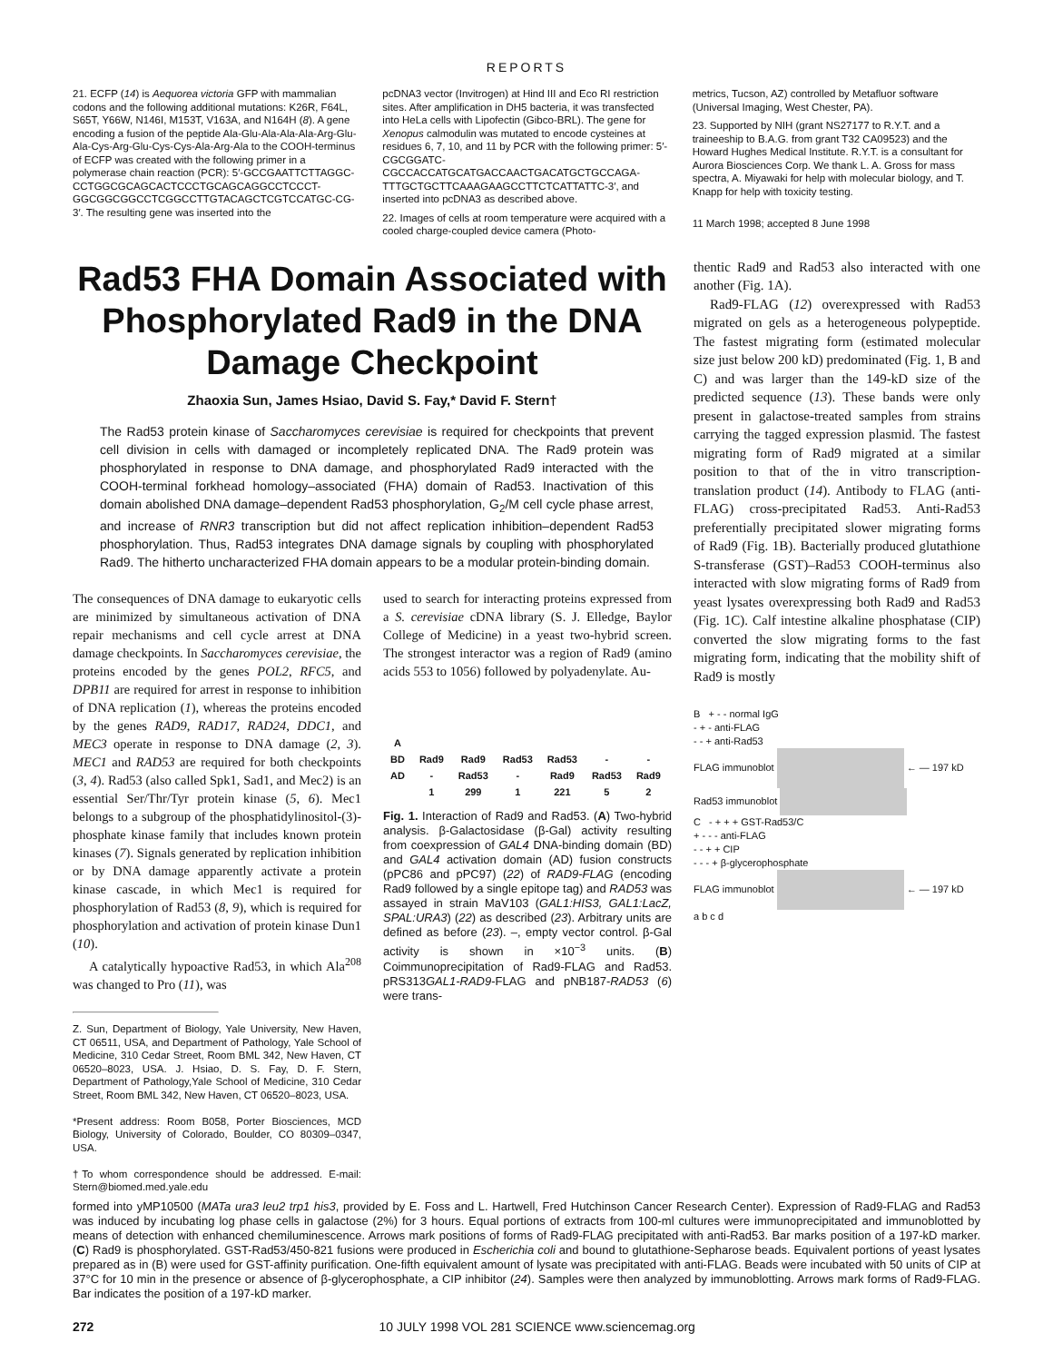REPORTS
21. ECFP (14) is Aequorea victoria GFP with mammalian codons and the following additional mutations: K26R, F64L, S65T, Y66W, N146I, M153T, V163A, and N164H (8). A gene encoding a fusion of the peptide Ala-Glu-Ala-Ala-Ala-Arg-Glu-Ala-Cys-Arg-Glu-Cys-Cys-Ala-Arg-Ala to the COOH-terminus of ECFP was created with the following primer in a polymerase chain reaction (PCR): 5′-GCCGAATTCTTAGGC-CCTGGCGCAGCACTCCCTGCAGCAGGCCTCCCT-GGCGGCGGCCTCGGCCTTGTACAGCTCGTCCATGC-CG-3′. The resulting gene was inserted into the
pcDNA3 vector (Invitrogen) at Hind III and Eco RI restriction sites. After amplification in DH5 bacteria, it was transfected into HeLa cells with Lipofectin (Gibco-BRL). The gene for Xenopus calmodulin was mutated to encode cysteines at residues 6, 7, 10, and 11 by PCR with the following primer: 5′-CGCGGATC-CGCCACCATGCATGACCAACTGACATGCTGCCAGA-TTTGCTGCTTCAAAGAAGCCTTCTCATTATTC-3′, and inserted into pcDNA3 as described above.
22. Images of cells at room temperature were acquired with a cooled charge-coupled device camera (Photo-
metrics, Tucson, AZ) controlled by Metafluor software (Universal Imaging, West Chester, PA).
23. Supported by NIH (grant NS27177 to R.Y.T. and a traineeship to B.A.G. from grant T32 CA09523) and the Howard Hughes Medical Institute. R.Y.T. is a consultant for Aurora Biosciences Corp. We thank L. A. Gross for mass spectra, A. Miyawaki for help with molecular biology, and T. Knapp for help with toxicity testing.
11 March 1998; accepted 8 June 1998
Rad53 FHA Domain Associated with Phosphorylated Rad9 in the DNA Damage Checkpoint
Zhaoxia Sun, James Hsiao, David S. Fay,* David F. Stern†
The Rad53 protein kinase of Saccharomyces cerevisiae is required for checkpoints that prevent cell division in cells with damaged or incompletely replicated DNA. The Rad9 protein was phosphorylated in response to DNA damage, and phosphorylated Rad9 interacted with the COOH-terminal forkhead homology–associated (FHA) domain of Rad53. Inactivation of this domain abolished DNA damage–dependent Rad53 phosphorylation, G<sub>2</sub>/M cell cycle phase arrest, and increase of RNR3 transcription but did not affect replication inhibition–dependent Rad53 phosphorylation. Thus, Rad53 integrates DNA damage signals by coupling with phosphorylated Rad9. The hitherto uncharacterized FHA domain appears to be a modular protein-binding domain.
The consequences of DNA damage to eukaryotic cells are minimized by simultaneous activation of DNA repair mechanisms and cell cycle arrest at DNA damage checkpoints. In Saccharomyces cerevisiae, the proteins encoded by the genes POL2, RFC5, and DPB11 are required for arrest in response to inhibition of DNA replication (1), whereas the proteins encoded by the genes RAD9, RAD17, RAD24, DDC1, and MEC3 operate in response to DNA damage (2, 3). MEC1 and RAD53 are required for both checkpoints (3, 4). Rad53 (also called Spk1, Sad1, and Mec2) is an essential Ser/Thr/Tyr protein kinase (5, 6). Mec1 belongs to a subgroup of the phosphatidylinositol-(3)-phosphate kinase family that includes known protein kinases (7). Signals generated by replication inhibition or by DNA damage apparently activate a protein kinase cascade, in which Mec1 is required for phosphorylation of Rad53 (8, 9), which is required for phosphorylation and activation of protein kinase Dun1 (10).
A catalytically hypoactive Rad53, in which Ala<sup>208</sup> was changed to Pro (11), was
Z. Sun, Department of Biology, Yale University, New Haven, CT 06511, USA, and Department of Pathology, Yale School of Medicine, 310 Cedar Street, Room BML 342, New Haven, CT 06520–8023, USA. J. Hsiao, D. S. Fay, D. F. Stern, Department of Pathology,Yale School of Medicine, 310 Cedar Street, Room BML 342, New Haven, CT 06520–8023, USA.
*Present address: Room B058, Porter Biosciences, MCD Biology, University of Colorado, Boulder, CO 80309–0347, USA.
†To whom correspondence should be addressed. E-mail: Stern@biomed.med.yale.edu
used to search for interacting proteins expressed from a S. cerevisiae cDNA library (S. J. Elledge, Baylor College of Medicine) in a yeast two-hybrid screen. The strongest interactor was a region of Rad9 (amino acids 553 to 1056) followed by polyadenylate. Au-
| A | | | | | | |
| BD | Rad9 | Rad9 | Rad53 | Rad53 | - | - |
| AD | - | Rad53 | - | Rad9 | Rad53 | Rad9 |
| | 1 | 299 | 1 | 221 | 5 | 2 |
Fig. 1. Interaction of Rad9 and Rad53. (A) Two-hybrid analysis. β-Galactosidase (β-Gal) activity resulting from coexpression of GAL4 DNA-binding domain (BD) and GAL4 activation domain (AD) fusion constructs (pPC86 and pPC97) (22) of RAD9-FLAG (encoding Rad9 followed by a single epitope tag) and RAD53 was assayed in strain MaV103 (GAL1:HIS3, GAL1:LacZ, SPAL:URA3) (22) as described (23). Arbitrary units are defined as before (23). –, empty vector control. β-Gal activity is shown in ×10<sup>−3</sup> units. (B) Coimmunoprecipitation of Rad9-FLAG and Rad53. pRS313GAL1-RAD9-FLAG and pNB187-RAD53 (6) were trans-
thentic Rad9 and Rad53 also interacted with one another (Fig. 1A).
Rad9-FLAG (12) overexpressed with Rad53 migrated on gels as a heterogeneous polypeptide. The fastest migrating form (estimated molecular size just below 200 kD) predominated (Fig. 1, B and C) and was larger than the 149-kD size of the predicted sequence (13). These bands were only present in galactose-treated samples from strains carrying the tagged expression plasmid. The fastest migrating form of Rad9 migrated at a similar position to that of the in vitro transcription-translation product (14). Antibody to FLAG (anti-FLAG) cross-precipitated Rad53. Anti-Rad53 preferentially precipitated slower migrating forms of Rad9 (Fig. 1B). Bacterially produced glutathione S-transferase (GST)–Rad53 COOH-terminus also interacted with slow migrating forms of Rad9 from yeast lysates overexpressing both Rad9 and Rad53 (Fig. 1C). Calf intestine alkaline phosphatase (CIP) converted the slow migrating forms to the fast migrating form, indicating that the mobility shift of Rad9 is mostly
B + - - normal IgG
- + - anti-FLAG
- - + anti-Rad53
FLAG immunoblot ← — 197 kD
Rad53 immunoblot
C - + + + GST-Rad53/C
+ - - - anti-FLAG
- - + + CIP
- - - + β-glycerophosphate
FLAG immunoblot ← — 197 kD
a b c d
formed into yMP10500 (MATa ura3 leu2 trp1 his3, provided by E. Foss and L. Hartwell, Fred Hutchinson Cancer Research Center). Expression of Rad9-FLAG and Rad53 was induced by incubating log phase cells in galactose (2%) for 3 hours. Equal portions of extracts from 100-ml cultures were immunoprecipitated and immunoblotted by means of detection with enhanced chemiluminescence. Arrows mark positions of forms of Rad9-FLAG precipitated with anti-Rad53. Bar marks position of a 197-kD marker. (C) Rad9 is phosphorylated. GST-Rad53/450-821 fusions were produced in Escherichia coli and bound to glutathione-Sepharose beads. Equivalent portions of yeast lysates prepared as in (B) were used for GST-affinity purification. One-fifth equivalent amount of lysate was precipitated with anti-FLAG. Beads were incubated with 50 units of CIP at 37°C for 10 min in the presence or absence of β-glycerophosphate, a CIP inhibitor (24). Samples were then analyzed by immunoblotting. Arrows mark forms of Rad9-FLAG. Bar indicates the position of a 197-kD marker.
272 10 JULY 1998 VOL 281 SCIENCE www.sciencemag.org